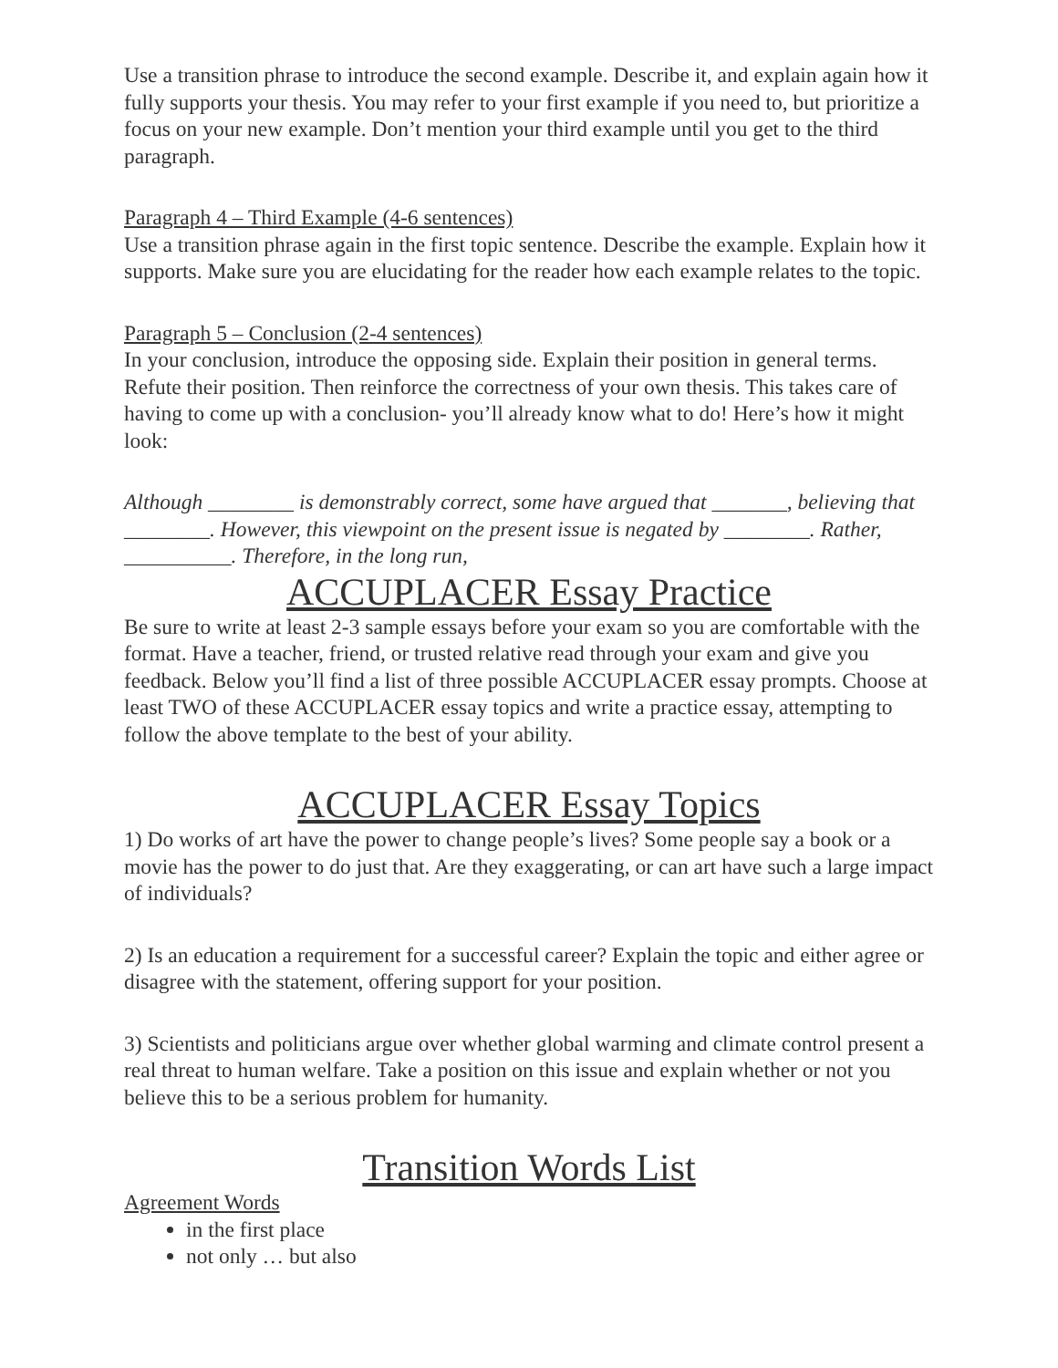Use a transition phrase to introduce the second example. Describe it, and explain again how it fully supports your thesis. You may refer to your first example if you need to, but prioritize a focus on your new example. Don’t mention your third example until you get to the third paragraph.
Paragraph 4 – Third Example (4-6 sentences)
Use a transition phrase again in the first topic sentence. Describe the example. Explain how it supports. Make sure you are elucidating for the reader how each example relates to the topic.
Paragraph 5 – Conclusion (2-4 sentences)
In your conclusion, introduce the opposing side. Explain their position in general terms. Refute their position. Then reinforce the correctness of your own thesis. This takes care of having to come up with a conclusion- you’ll already know what to do! Here’s how it might look:
Although ________ is demonstrably correct, some have argued that _______, believing that ________. However, this viewpoint on the present issue is negated by ________. Rather, __________. Therefore, in the long run,
ACCUPLACER Essay Practice
Be sure to write at least 2-3 sample essays before your exam so you are comfortable with the format. Have a teacher, friend, or trusted relative read through your exam and give you feedback. Below you’ll find a list of three possible ACCUPLACER essay prompts. Choose at least TWO of these ACCUPLACER essay topics and write a practice essay, attempting to follow the above template to the best of your ability.
ACCUPLACER Essay Topics
1) Do works of art have the power to change people’s lives? Some people say a book or a movie has the power to do just that. Are they exaggerating, or can art have such a large impact of individuals?
2) Is an education a requirement for a successful career? Explain the topic and either agree or disagree with the statement, offering support for your position.
3) Scientists and politicians argue over whether global warming and climate control present a real threat to human welfare. Take a position on this issue and explain whether or not you believe this to be a serious problem for humanity.
Transition Words List
Agreement Words
in the first place
not only … but also